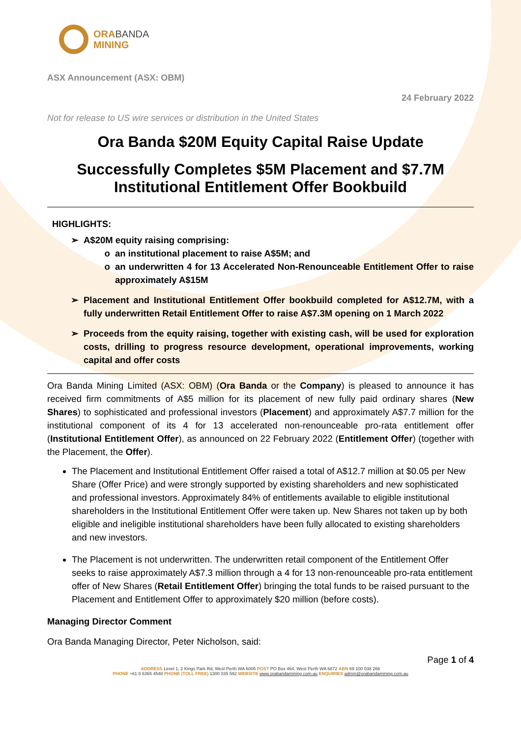ORABANDA
MINING
ASX Announcement (ASX: OBM)
24 February 2022
Not for release to US wire services or distribution in the United States
Ora Banda $20M Equity Capital Raise Update
Successfully Completes $5M Placement and $7.7M Institutional Entitlement Offer Bookbuild
HIGHLIGHTS:
A$20M equity raising comprising:
an institutional placement to raise A$5M; and
an underwritten 4 for 13 Accelerated Non-Renounceable Entitlement Offer to raise approximately A$15M
Placement and Institutional Entitlement Offer bookbuild completed for A$12.7M, with a fully underwritten Retail Entitlement Offer to raise A$7.3M opening on 1 March 2022
Proceeds from the equity raising, together with existing cash, will be used for exploration costs, drilling to progress resource development, operational improvements, working capital and offer costs
Ora Banda Mining Limited (ASX: OBM) (Ora Banda or the Company) is pleased to announce it has received firm commitments of A$5 million for its placement of new fully paid ordinary shares (New Shares) to sophisticated and professional investors (Placement) and approximately A$7.7 million for the institutional component of its 4 for 13 accelerated non-renounceable pro-rata entitlement offer (Institutional Entitlement Offer), as announced on 22 February 2022 (Entitlement Offer) (together with the Placement, the Offer).
The Placement and Institutional Entitlement Offer raised a total of A$12.7 million at $0.05 per New Share (Offer Price) and were strongly supported by existing shareholders and new sophisticated and professional investors. Approximately 84% of entitlements available to eligible institutional shareholders in the Institutional Entitlement Offer were taken up. New Shares not taken up by both eligible and ineligible institutional shareholders have been fully allocated to existing shareholders and new investors.
The Placement is not underwritten. The underwritten retail component of the Entitlement Offer seeks to raise approximately A$7.3 million through a 4 for 13 non-renounceable pro-rata entitlement offer of New Shares (Retail Entitlement Offer) bringing the total funds to be raised pursuant to the Placement and Entitlement Offer to approximately $20 million (before costs).
Managing Director Comment
Ora Banda Managing Director, Peter Nicholson, said:
Page 1 of 4
ADDRESS Level 1, 2 Kings Park Rd, West Perth WA 6005 POST PO Box 464, West Perth WA 6872 ABN 69 100 038 266
PHONE +61 8 6365 4548 PHONE (TOLL FREE) 1300 035 592 WEBSITE www.orabandamining.com.au ENQUIRIES admin@orabandamining.com.au